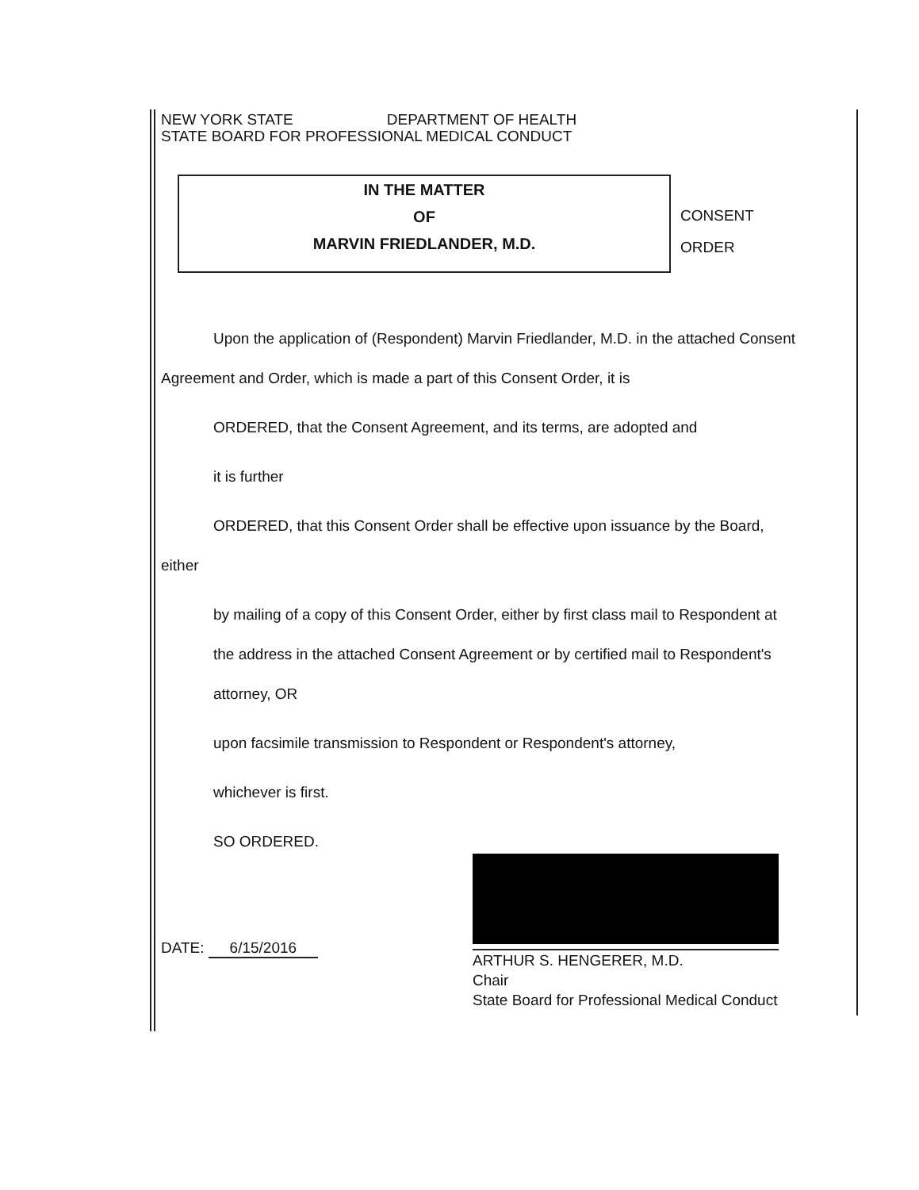NEW YORK STATE DEPARTMENT OF HEALTH
STATE BOARD FOR PROFESSIONAL MEDICAL CONDUCT
IN THE MATTER
OF
MARVIN FRIEDLANDER, M.D.
CONSENT
ORDER
Upon the application of (Respondent) Marvin Friedlander, M.D. in the attached Consent
Agreement and Order, which is made a part of this Consent Order, it is
ORDERED, that the Consent Agreement, and its terms, are adopted and
it is further
ORDERED, that this Consent Order shall be effective upon issuance by the Board,
either
by mailing of a copy of this Consent Order, either by first class mail to Respondent at
the address in the attached Consent Agreement or by certified mail to Respondent's
attorney, OR
upon facsimile transmission to Respondent or Respondent's attorney,
whichever is first.
SO ORDERED.
DATE: 6/15/2016
ARTHUR S. HENGERER, M.D.
Chair
State Board for Professional Medical Conduct